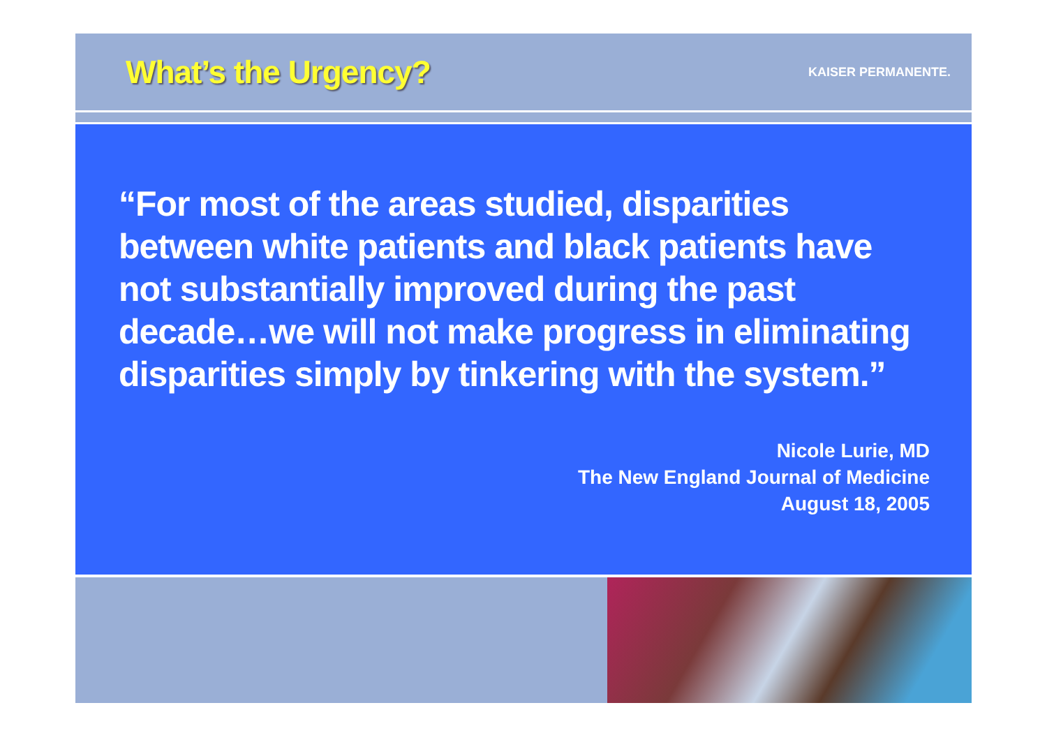What’s the Urgency?
KAISER PERMANENTE.
“For most of the areas studied, disparities between white patients and black patients have not substantially improved during the past decade…we will not make progress in eliminating disparities simply by tinkering with the system.”
Nicole Lurie, MD
The New England Journal of Medicine
August 18, 2005